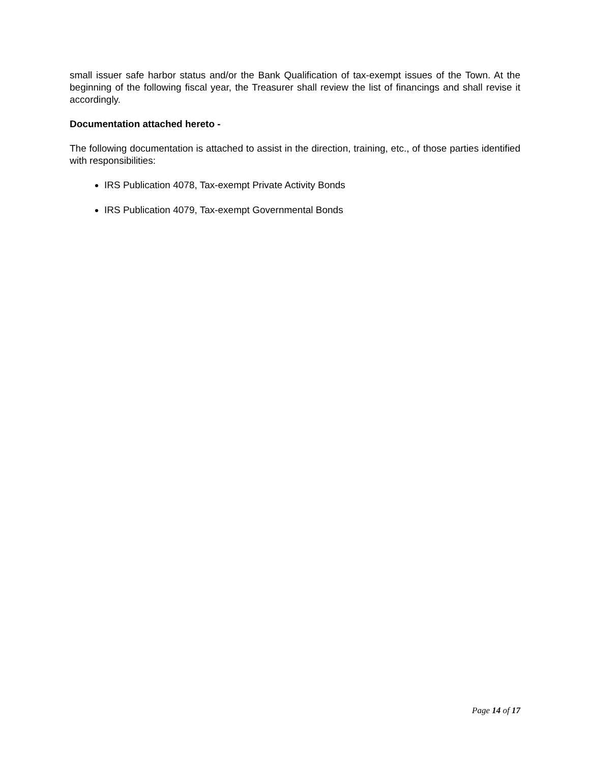small issuer safe harbor status and/or the Bank Qualification of tax-exempt issues of the Town. At the beginning of the following fiscal year, the Treasurer shall review the list of financings and shall revise it accordingly.
Documentation attached hereto -
The following documentation is attached to assist in the direction, training, etc., of those parties identified with responsibilities:
IRS Publication 4078, Tax-exempt Private Activity Bonds
IRS Publication 4079, Tax-exempt Governmental Bonds
Page 14 of 17